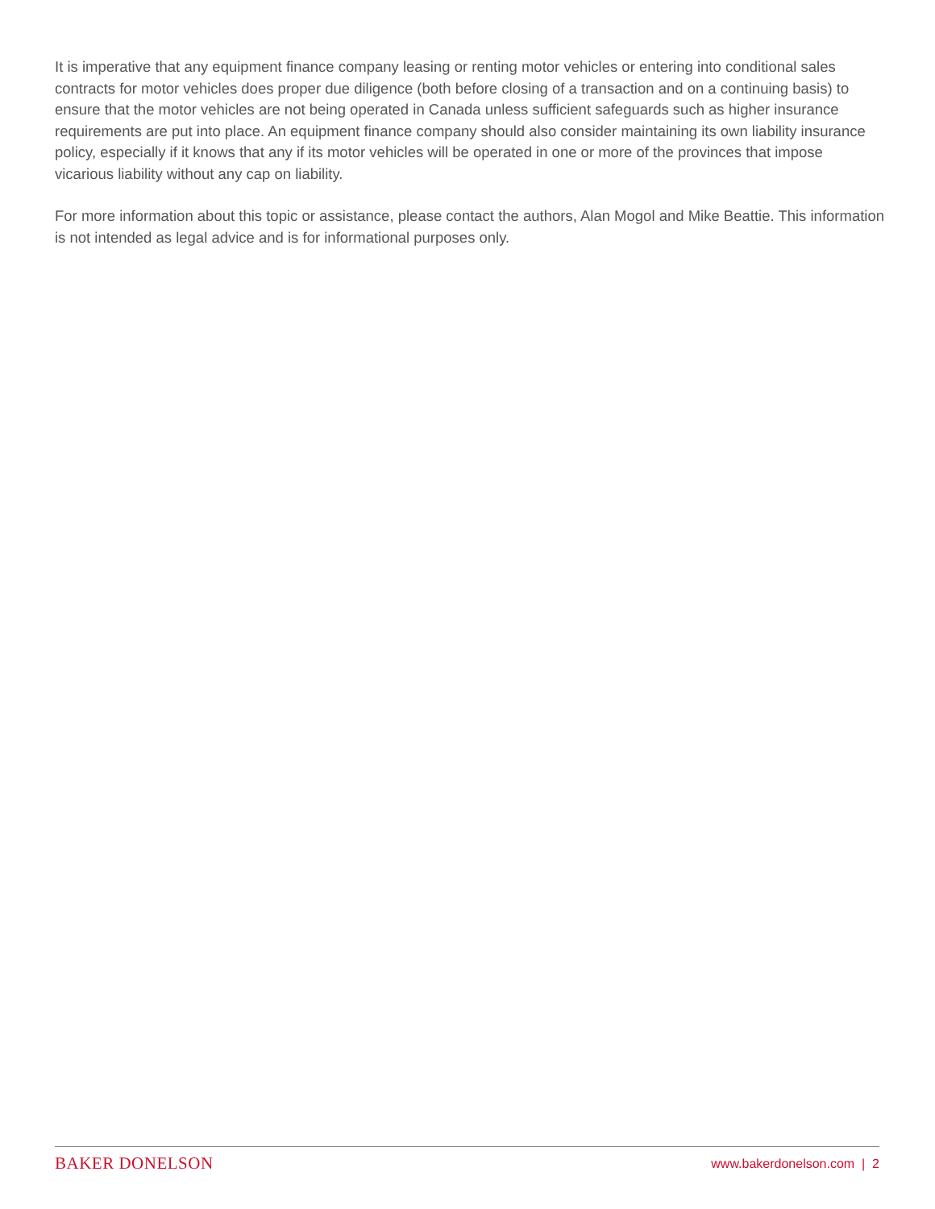It is imperative that any equipment finance company leasing or renting motor vehicles or entering into conditional sales contracts for motor vehicles does proper due diligence (both before closing of a transaction and on a continuing basis) to ensure that the motor vehicles are not being operated in Canada unless sufficient safeguards such as higher insurance requirements are put into place. An equipment finance company should also consider maintaining its own liability insurance policy, especially if it knows that any if its motor vehicles will be operated in one or more of the provinces that impose vicarious liability without any cap on liability.
For more information about this topic or assistance, please contact the authors, Alan Mogol and Mike Beattie. This information is not intended as legal advice and is for informational purposes only.
BAKER DONELSON www.bakerdonelson.com | 2